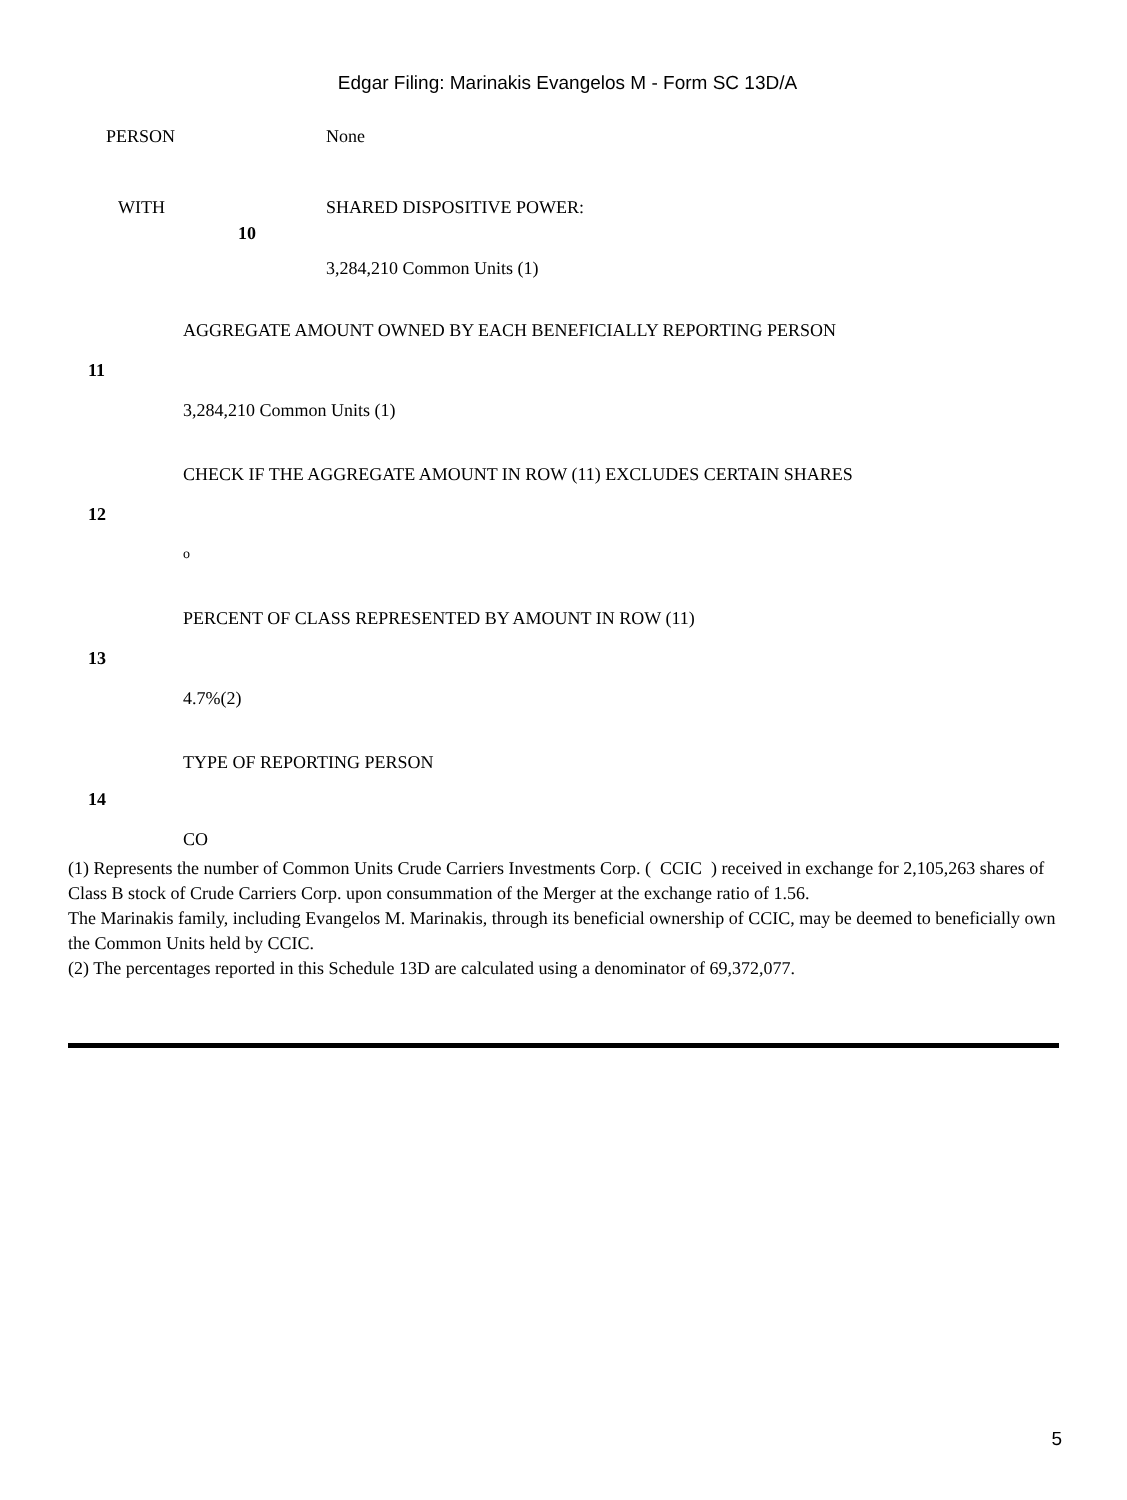Edgar Filing: Marinakis Evangelos M - Form SC 13D/A
| PERSON | None |
| WITH | SHARED DISPOSITIVE POWER: |
| 10 | |
| | 3,284,210 Common Units (1) |
| 11 | AGGREGATE AMOUNT OWNED BY EACH BENEFICIALLY REPORTING PERSON |
| | 3,284,210 Common Units (1) |
| 12 | CHECK IF THE AGGREGATE AMOUNT IN ROW (11) EXCLUDES CERTAIN SHARES |
| | o |
| 13 | PERCENT OF CLASS REPRESENTED BY AMOUNT IN ROW (11) |
| | 4.7%(2) |
| 14 | TYPE OF REPORTING PERSON |
| | CO |
(1) Represents the number of Common Units Crude Carriers Investments Corp. ( CCIC ) received in exchange for 2,105,263 shares of Class B stock of Crude Carriers Corp. upon consummation of the Merger at the exchange ratio of 1.56.
The Marinakis family, including Evangelos M. Marinakis, through its beneficial ownership of CCIC, may be deemed to beneficially own the Common Units held by CCIC.
(2) The percentages reported in this Schedule 13D are calculated using a denominator of 69,372,077.
5